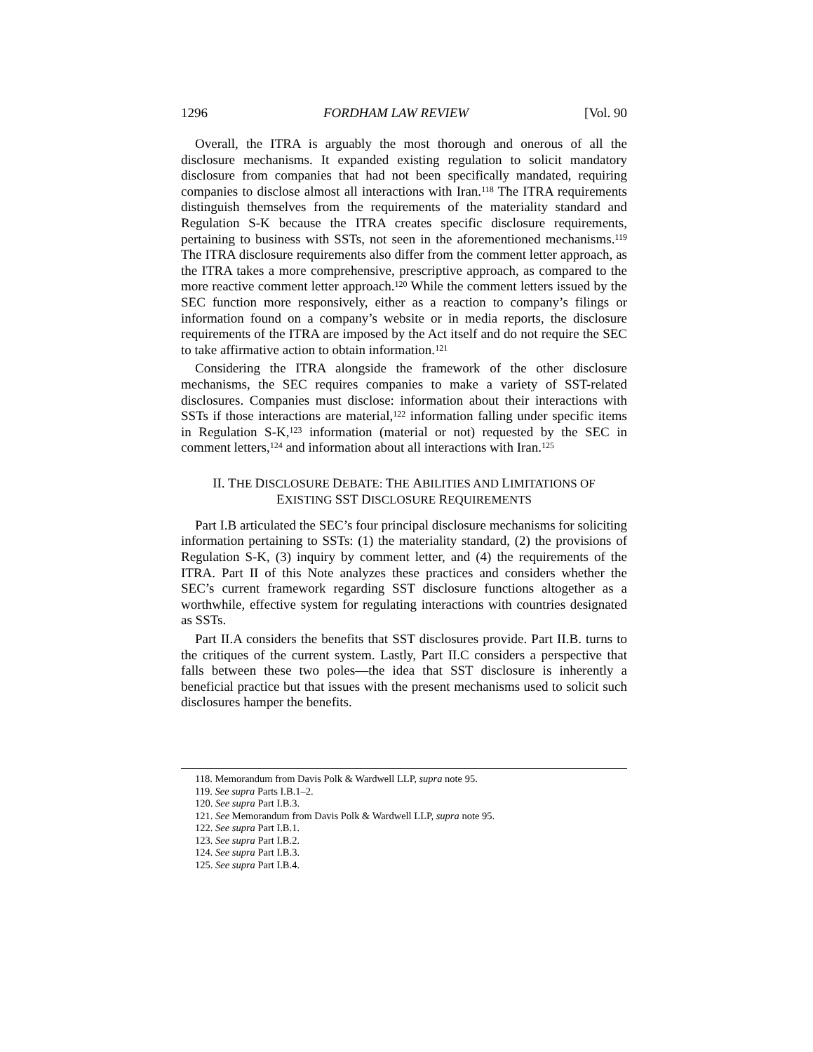1296 FORDHAM LAW REVIEW [Vol. 90
Overall, the ITRA is arguably the most thorough and onerous of all the disclosure mechanisms. It expanded existing regulation to solicit mandatory disclosure from companies that had not been specifically mandated, requiring companies to disclose almost all interactions with Iran.<sup>118</sup> The ITRA requirements distinguish themselves from the requirements of the materiality standard and Regulation S-K because the ITRA creates specific disclosure requirements, pertaining to business with SSTs, not seen in the aforementioned mechanisms.<sup>119</sup> The ITRA disclosure requirements also differ from the comment letter approach, as the ITRA takes a more comprehensive, prescriptive approach, as compared to the more reactive comment letter approach.<sup>120</sup> While the comment letters issued by the SEC function more responsively, either as a reaction to company’s filings or information found on a company’s website or in media reports, the disclosure requirements of the ITRA are imposed by the Act itself and do not require the SEC to take affirmative action to obtain information.<sup>121</sup>
Considering the ITRA alongside the framework of the other disclosure mechanisms, the SEC requires companies to make a variety of SST-related disclosures. Companies must disclose: information about their interactions with SSTs if those interactions are material,<sup>122</sup> information falling under specific items in Regulation S-K,<sup>123</sup> information (material or not) requested by the SEC in comment letters,<sup>124</sup> and information about all interactions with Iran.<sup>125</sup>
II. THE DISCLOSURE DEBATE: THE ABILITIES AND LIMITATIONS OF EXISTING SST DISCLOSURE REQUIREMENTS
Part I.B articulated the SEC’s four principal disclosure mechanisms for soliciting information pertaining to SSTs: (1) the materiality standard, (2) the provisions of Regulation S-K, (3) inquiry by comment letter, and (4) the requirements of the ITRA. Part II of this Note analyzes these practices and considers whether the SEC’s current framework regarding SST disclosure functions altogether as a worthwhile, effective system for regulating interactions with countries designated as SSTs.
Part II.A considers the benefits that SST disclosures provide. Part II.B. turns to the critiques of the current system. Lastly, Part II.C considers a perspective that falls between these two poles—the idea that SST disclosure is inherently a beneficial practice but that issues with the present mechanisms used to solicit such disclosures hamper the benefits.
118. Memorandum from Davis Polk & Wardwell LLP, supra note 95.
119. See supra Parts I.B.1–2.
120. See supra Part I.B.3.
121. See Memorandum from Davis Polk & Wardwell LLP, supra note 95.
122. See supra Part I.B.1.
123. See supra Part I.B.2.
124. See supra Part I.B.3.
125. See supra Part I.B.4.